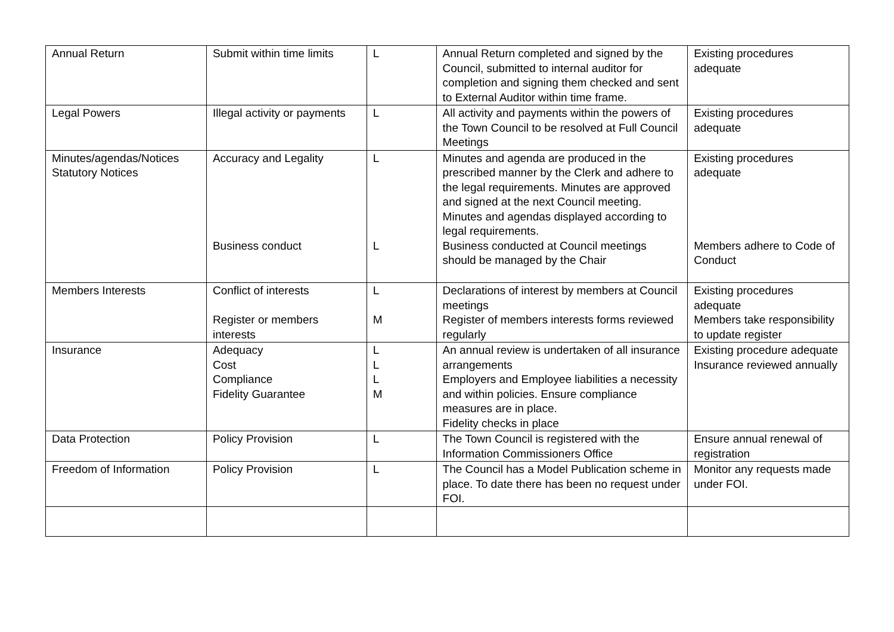| Annual Return | Submit within time limits | L | Annual Return completed and signed by the Council, submitted to internal auditor for completion and signing them checked and sent to External Auditor within time frame. | Existing procedures adequate |
| Legal Powers | Illegal activity or payments | L | All activity and payments within the powers of the Town Council to be resolved at Full Council Meetings | Existing procedures adequate |
| Minutes/agendas/Notices Statutory Notices | Accuracy and Legality Business conduct | L L | Minutes and agenda are produced in the prescribed manner by the Clerk and adhere to the legal requirements. Minutes are approved and signed at the next Council meeting. Minutes and agendas displayed according to legal requirements. Business conducted at Council meetings should be managed by the Chair | Existing procedures adequate Members adhere to Code of Conduct |
| Members Interests | Conflict of interests Register or members interests | L M | Declarations of interest by members at Council meetings Register of members interests forms reviewed regularly | Existing procedures adequate Members take responsibility to update register |
| Insurance | Adequacy Cost Compliance Fidelity Guarantee | L L L M | An annual review is undertaken of all insurance arrangements Employers and Employee liabilities a necessity and within policies. Ensure compliance measures are in place. Fidelity checks in place | Existing procedure adequate Insurance reviewed annually |
| Data Protection | Policy Provision | L | The Town Council is registered with the Information Commissioners Office | Ensure annual renewal of registration |
| Freedom of Information | Policy Provision | L | The Council has a Model Publication scheme in place. To date there has been no request under FOI. | Monitor any requests made under FOI. |